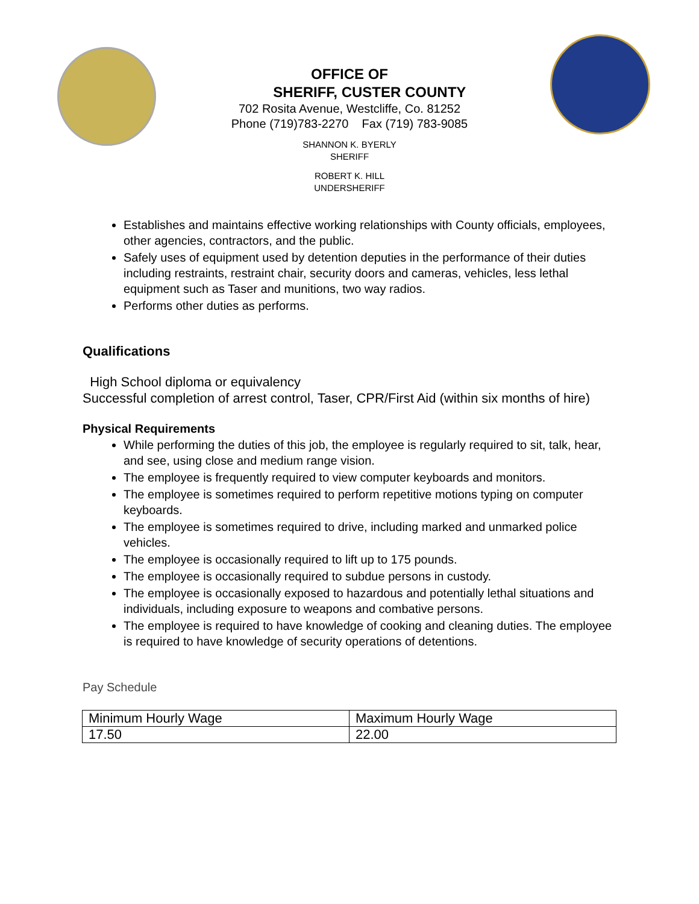OFFICE OF
SHERIFF, CUSTER COUNTY
702 Rosita Avenue, Westcliffe, Co. 81252
Phone (719)783-2270 Fax (719) 783-9085
SHANNON K. BYERLY
SHERIFF
ROBERT K. HILL
UNDERSHERIFF
Establishes and maintains effective working relationships with County officials, employees, other agencies, contractors, and the public.
Safely uses of equipment used by detention deputies in the performance of their duties including restraints, restraint chair, security doors and cameras, vehicles, less lethal equipment such as Taser and munitions, two way radios.
Performs other duties as performs.
Qualifications
High School diploma or equivalency
Successful completion of arrest control, Taser, CPR/First Aid (within six months of hire)
Physical Requirements
While performing the duties of this job, the employee is regularly required to sit, talk, hear, and see, using close and medium range vision.
The employee is frequently required to view computer keyboards and monitors.
The employee is sometimes required to perform repetitive motions typing on computer keyboards.
The employee is sometimes required to drive, including marked and unmarked police vehicles.
The employee is occasionally required to lift up to 175 pounds.
The employee is occasionally required to subdue persons in custody.
The employee is occasionally exposed to hazardous and potentially lethal situations and individuals, including exposure to weapons and combative persons.
The employee is required to have knowledge of cooking and cleaning duties. The employee is required to have knowledge of security operations of detentions.
Pay Schedule
| Minimum Hourly Wage | Maximum Hourly Wage |
| 17.50 | 22.00 |